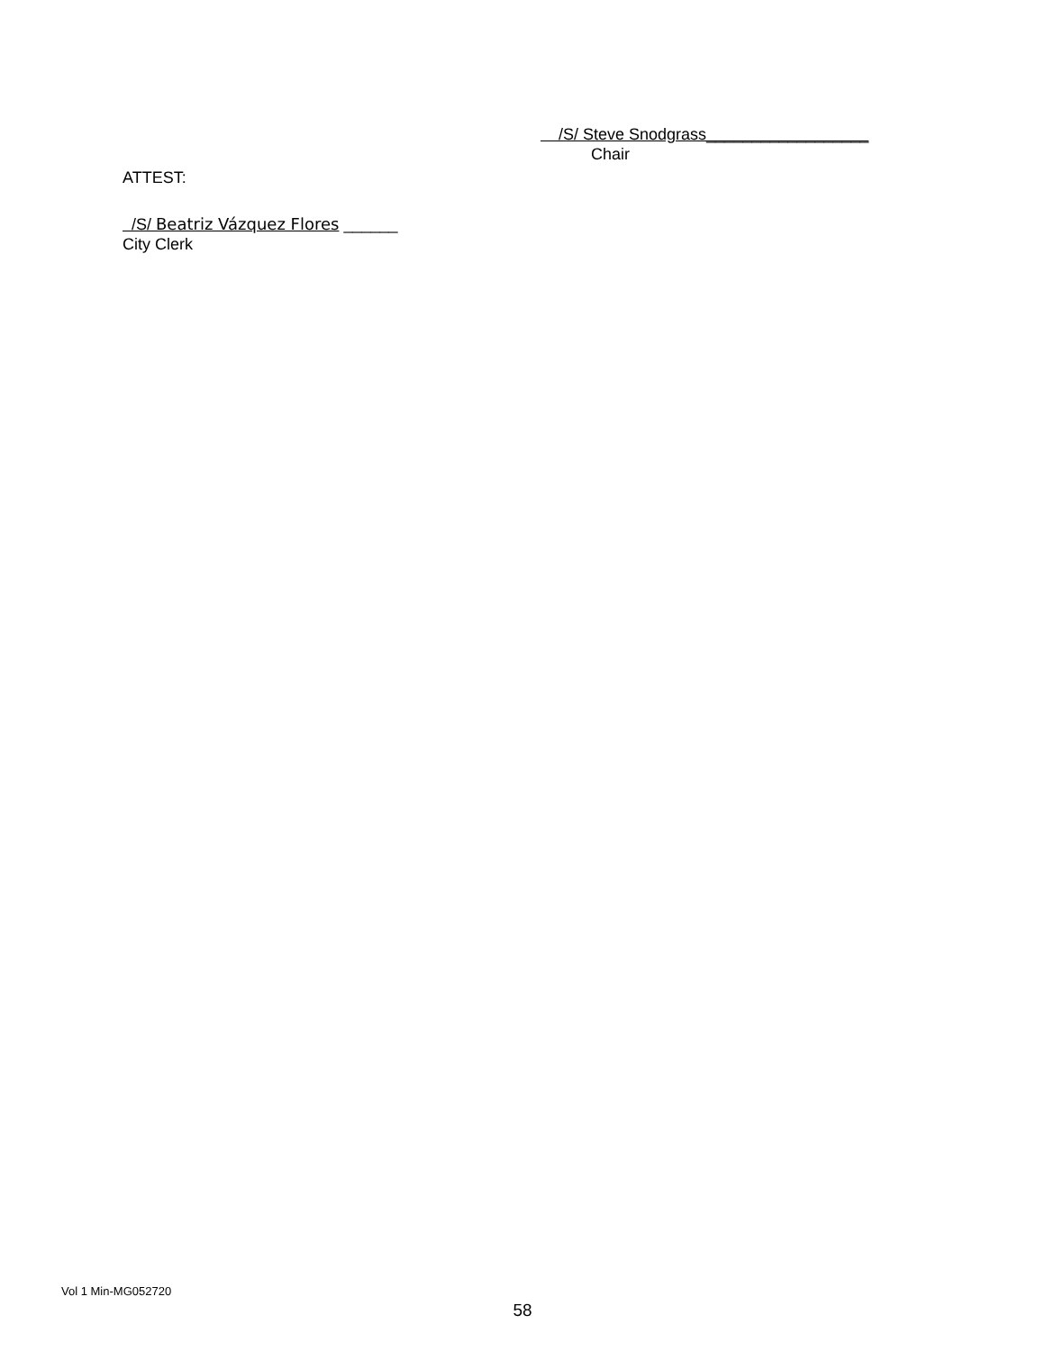/S/ Steve Snodgrass__________________
Chair
ATTEST:
/S/ Beatriz Vázquez Flores ______
City Clerk
Vol 1 Min-MG052720
58